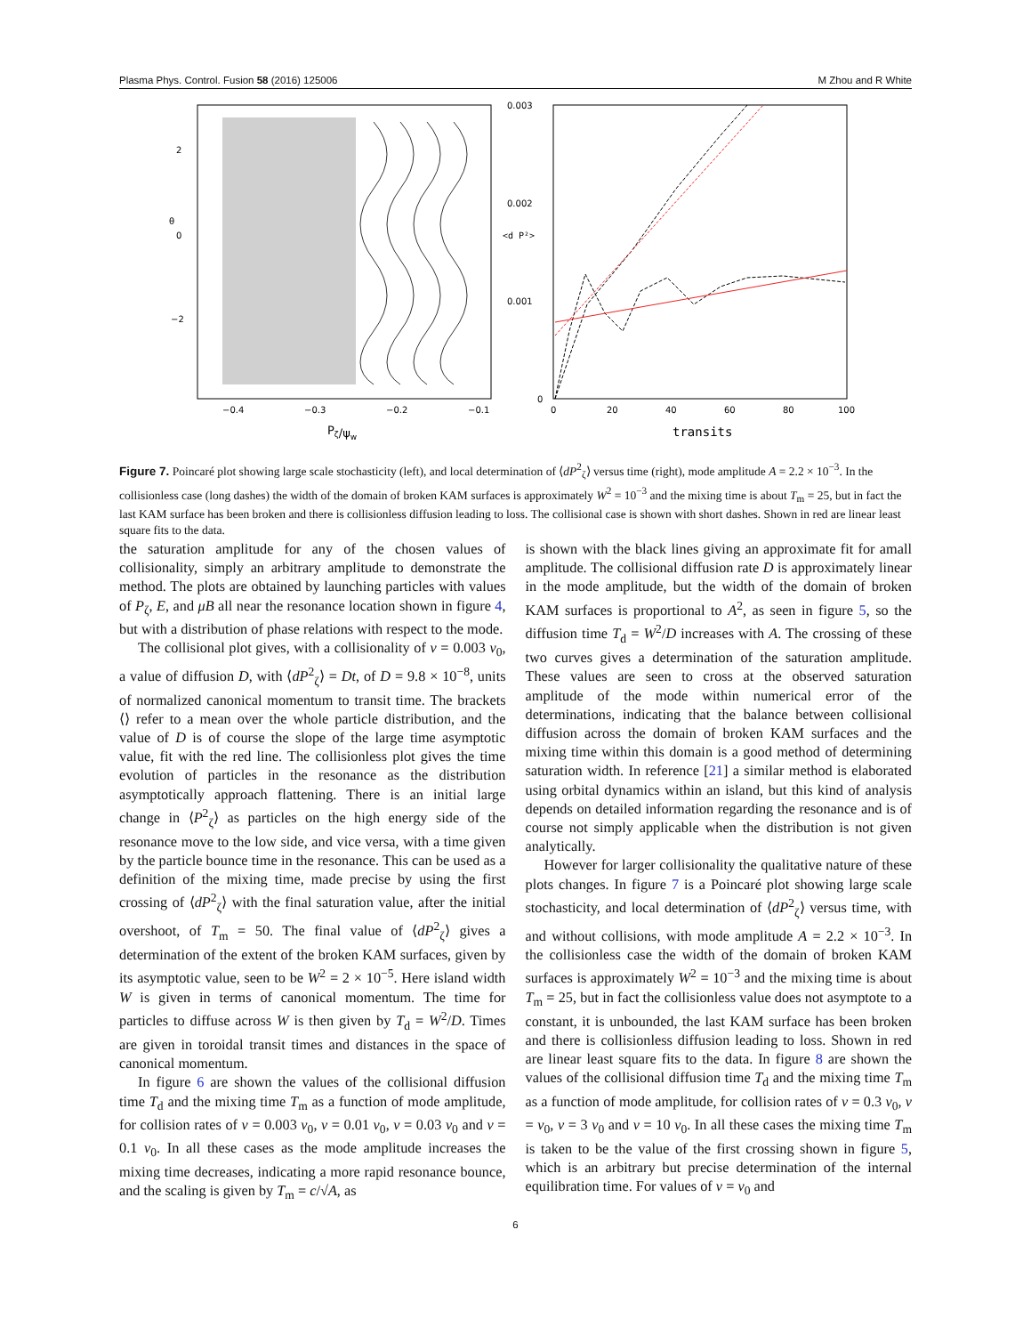Plasma Phys. Control. Fusion 58 (2016) 125006 M Zhou and R White
−2
0
2
θ
−0.4
−0.3
−0.2
−0.1
Pζ/ψw
0.003
0.002
0.001
0
<d P²>
0
20
40
60
80
100
transits
Figure 7. Poincaré plot showing large scale stochasticity (left), and local determination of ⟨dP<sup>2</sup><sub>ζ</sub>⟩ versus time (right), mode amplitude A = 2.2 × 10<sup>−3</sup>. In the collisionless case (long dashes) the width of the domain of broken KAM surfaces is approximately W<sup>2</sup> = 10<sup>−3</sup> and the mixing time is about T<sub>m</sub> = 25, but in fact the last KAM surface has been broken and there is collisionless diffusion leading to loss. The collisional case is shown with short dashes. Shown in red are linear least square fits to the data.
the saturation amplitude for any of the chosen values of collisionality, simply an arbitrary amplitude to demonstrate the method. The plots are obtained by launching particles with values of P<sub>ζ</sub>, E, and μB all near the resonance location shown in figure 4, but with a distribution of phase relations with respect to the mode.
The collisional plot gives, with a collisionality of ν = 0.003 ν<sub>0</sub>, a value of diffusion D, with ⟨dP<sup>2</sup><sub>ζ</sub>⟩ = Dt, of D = 9.8 × 10<sup>−8</sup>, units of normalized canonical momentum to transit time. The brackets ⟨⟩ refer to a mean over the whole particle distribution, and the value of D is of course the slope of the large time asymptotic value, fit with the red line. The collisionless plot gives the time evolution of particles in the resonance as the distribution asymptotically approach flattening. There is an initial large change in ⟨P<sup>2</sup><sub>ζ</sub>⟩ as particles on the high energy side of the resonance move to the low side, and vice versa, with a time given by the particle bounce time in the resonance. This can be used as a definition of the mixing time, made precise by using the first crossing of ⟨dP<sup>2</sup><sub>ζ</sub>⟩ with the final saturation value, after the initial overshoot, of T<sub>m</sub> = 50. The final value of ⟨dP<sup>2</sup><sub>ζ</sub>⟩ gives a determination of the extent of the broken KAM surfaces, given by its asymptotic value, seen to be W<sup>2</sup> = 2 × 10<sup>−5</sup>. Here island width W is given in terms of canonical momentum. The time for particles to diffuse across W is then given by T<sub>d</sub> = W<sup>2</sup>/D. Times are given in toroidal transit times and distances in the space of canonical momentum.
In figure 6 are shown the values of the collisional diffusion time T<sub>d</sub> and the mixing time T<sub>m</sub> as a function of mode amplitude, for collision rates of ν = 0.003 ν<sub>0</sub>, ν = 0.01 ν<sub>0</sub>, ν = 0.03 ν<sub>0</sub> and ν = 0.1 ν<sub>0</sub>. In all these cases as the mode amplitude increases the mixing time decreases, indicating a more rapid resonance bounce, and the scaling is given by T<sub>m</sub> = c/√A, as
is shown with the black lines giving an approximate fit for amall amplitude. The collisional diffusion rate D is approximately linear in the mode amplitude, but the width of the domain of broken KAM surfaces is proportional to A<sup>2</sup>, as seen in figure 5, so the diffusion time T<sub>d</sub> = W<sup>2</sup>/D increases with A. The crossing of these two curves gives a determination of the saturation amplitude. These values are seen to cross at the observed saturation amplitude of the mode within numerical error of the determinations, indicating that the balance between collisional diffusion across the domain of broken KAM surfaces and the mixing time within this domain is a good method of determining saturation width. In reference [21] a similar method is elaborated using orbital dynamics within an island, but this kind of analysis depends on detailed information regarding the resonance and is of course not simply applicable when the distribution is not given analytically.
However for larger collisionality the qualitative nature of these plots changes. In figure 7 is a Poincaré plot showing large scale stochasticity, and local determination of ⟨dP<sup>2</sup><sub>ζ</sub>⟩ versus time, with and without collisions, with mode amplitude A = 2.2 × 10<sup>−3</sup>. In the collisionless case the width of the domain of broken KAM surfaces is approximately W<sup>2</sup> = 10<sup>−3</sup> and the mixing time is about T<sub>m</sub> = 25, but in fact the collisionless value does not asymptote to a constant, it is unbounded, the last KAM surface has been broken and there is collisionless diffusion leading to loss. Shown in red are linear least square fits to the data. In figure 8 are shown the values of the collisional diffusion time T<sub>d</sub> and the mixing time T<sub>m</sub> as a function of mode amplitude, for collision rates of ν = 0.3 ν<sub>0</sub>, ν = ν<sub>0</sub>, ν = 3 ν<sub>0</sub> and ν = 10 ν<sub>0</sub>. In all these cases the mixing time T<sub>m</sub> is taken to be the value of the first crossing shown in figure 5, which is an arbitrary but precise determination of the internal equilibration time. For values of ν = ν<sub>0</sub> and
6